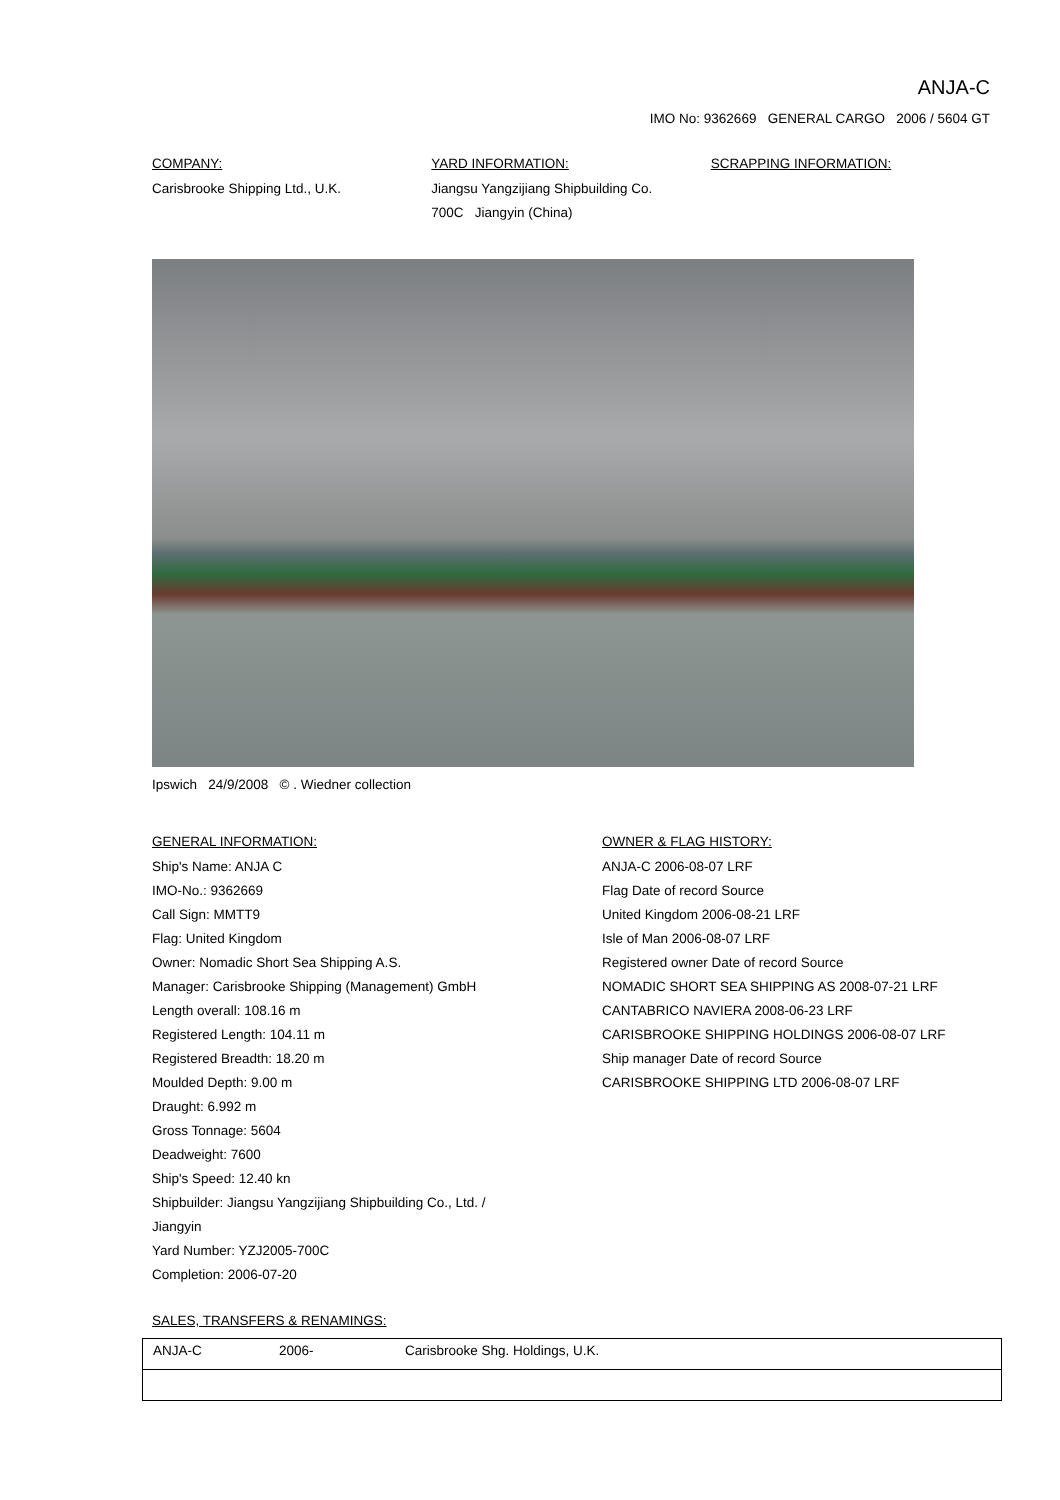ANJA-C
IMO No: 9362669 GENERAL CARGO 2006 / 5604 GT
COMPANY:
Carisbrooke Shipping Ltd., U.K.
YARD INFORMATION:
Jiangsu Yangzijiang Shipbuilding Co.
700C Jiangyin (China)
SCRAPPING INFORMATION:
Ipswich 24/9/2008 © . Wiedner collection
GENERAL INFORMATION:
Ship's Name: ANJA C
IMO-No.: 9362669
Call Sign: MMTT9
Flag: United Kingdom
Owner: Nomadic Short Sea Shipping A.S.
Manager: Carisbrooke Shipping (Management) GmbH
Length overall: 108.16 m
Registered Length: 104.11 m
Registered Breadth: 18.20 m
Moulded Depth: 9.00 m
Draught: 6.992 m
Gross Tonnage: 5604
Deadweight: 7600
Ship's Speed: 12.40 kn
Shipbuilder: Jiangsu Yangzijiang Shipbuilding Co., Ltd. /
Jiangyin
Yard Number: YZJ2005-700C
Completion: 2006-07-20
OWNER & FLAG HISTORY:
ANJA-C 2006-08-07 LRF
Flag Date of record Source
United Kingdom 2006-08-21 LRF
Isle of Man 2006-08-07 LRF
Registered owner Date of record Source
NOMADIC SHORT SEA SHIPPING AS 2008-07-21 LRF
CANTABRICO NAVIERA 2008-06-23 LRF
CARISBROOKE SHIPPING HOLDINGS 2006-08-07 LRF
Ship manager Date of record Source
CARISBROOKE SHIPPING LTD 2006-08-07 LRF
SALES, TRANSFERS & RENAMINGS:
| ANJA-C | 2006- | Carisbrooke Shg. Holdings, U.K. |